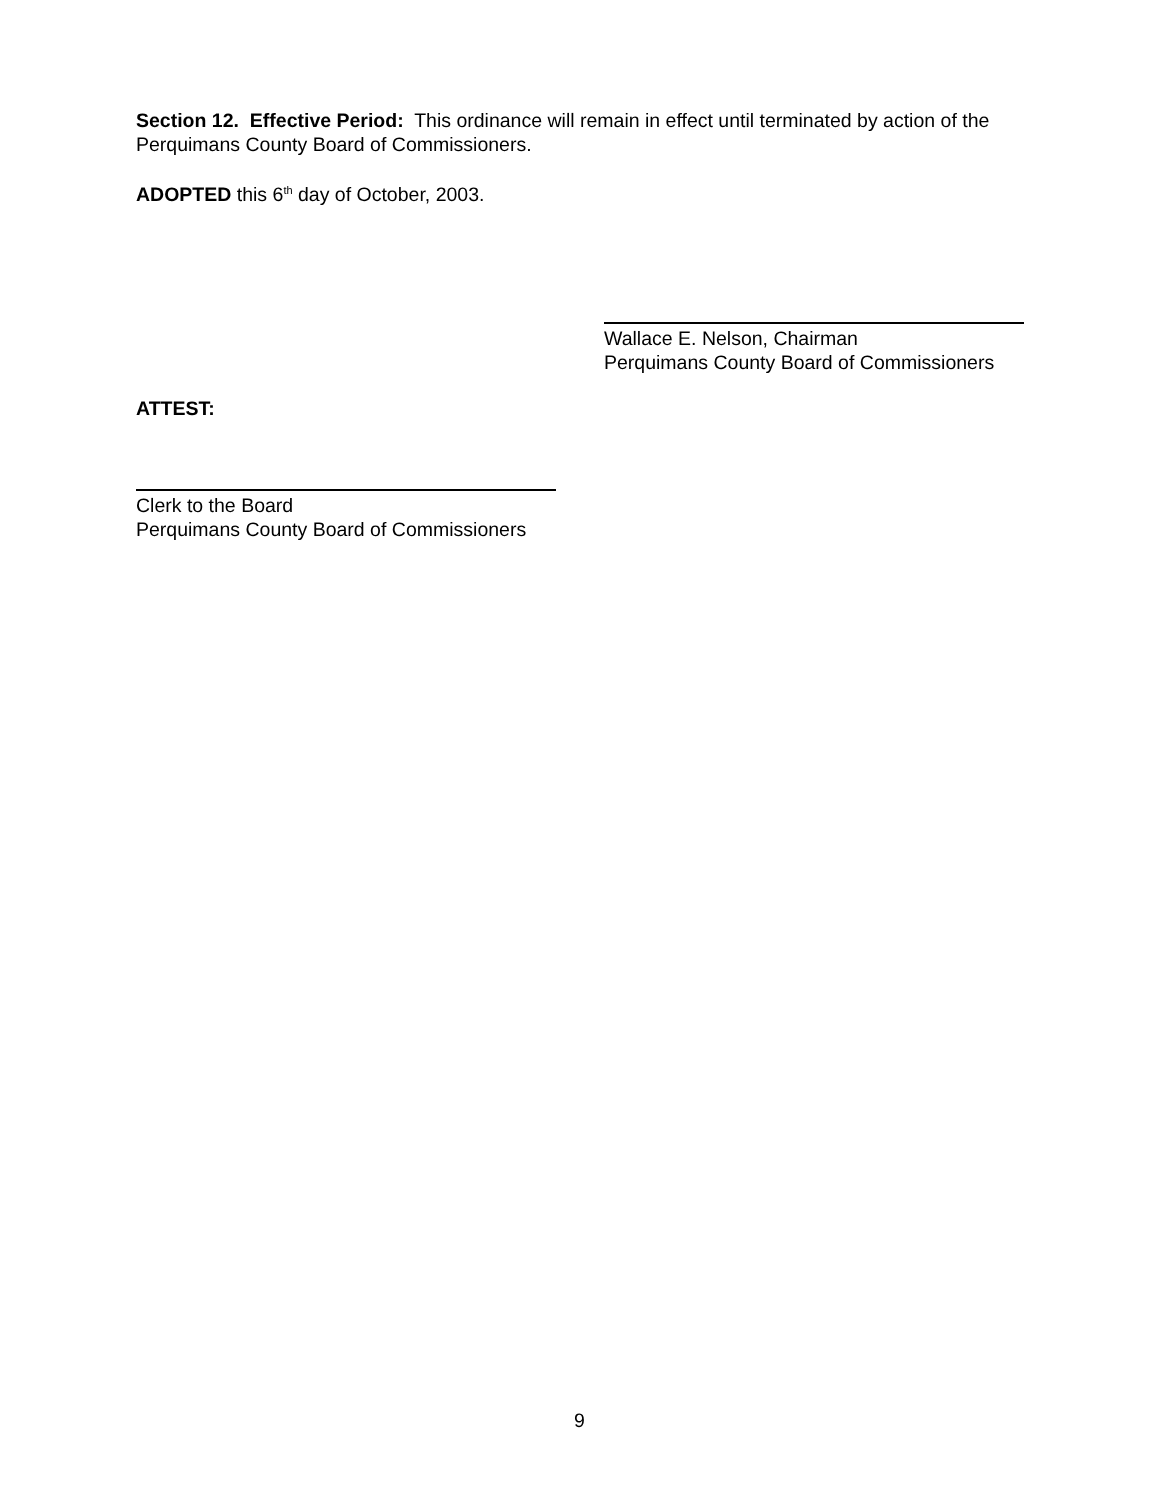Section 12. Effective Period: This ordinance will remain in effect until terminated by action of the Perquimans County Board of Commissioners.
ADOPTED this 6<sup>th</sup> day of October, 2003.
Wallace E. Nelson, Chairman
Perquimans County Board of Commissioners
ATTEST:
Clerk to the Board
Perquimans County Board of Commissioners
9